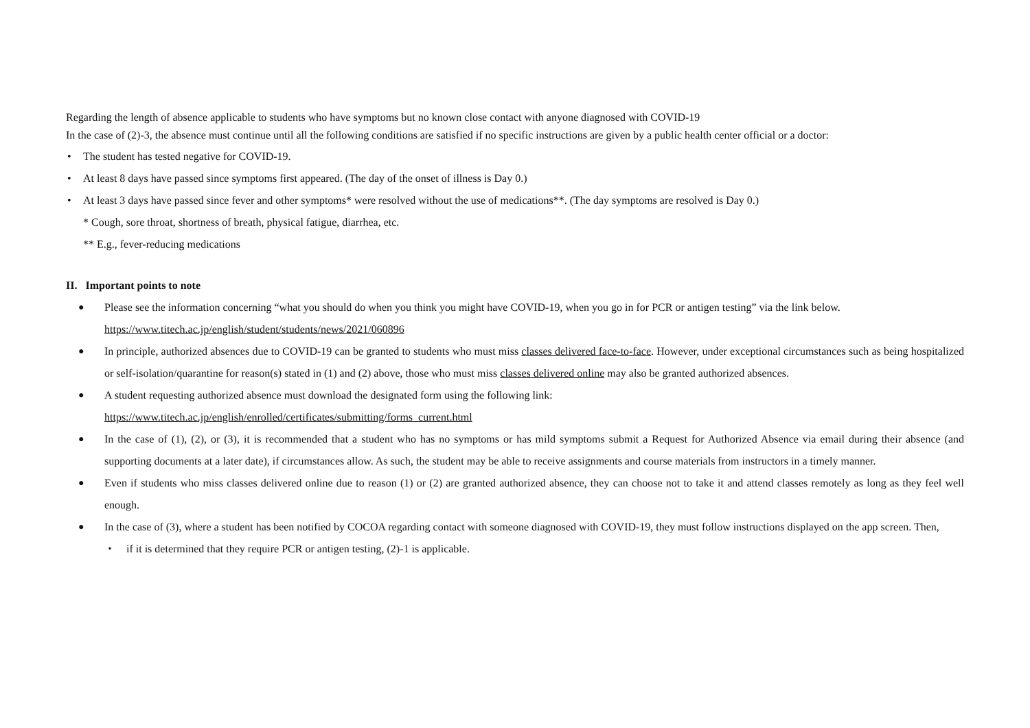Regarding the length of absence applicable to students who have symptoms but no known close contact with anyone diagnosed with COVID-19
In the case of (2)-3, the absence must continue until all the following conditions are satisfied if no specific instructions are given by a public health center official or a doctor:
• The student has tested negative for COVID-19.
• At least 8 days have passed since symptoms first appeared. (The day of the onset of illness is Day 0.)
• At least 3 days have passed since fever and other symptoms* were resolved without the use of medications**. (The day symptoms are resolved is Day 0.)
* Cough, sore throat, shortness of breath, physical fatigue, diarrhea, etc.
** E.g., fever-reducing medications
II. Important points to note
● Please see the information concerning “what you should do when you think you might have COVID-19, when you go in for PCR or antigen testing” via the link below.
https://www.titech.ac.jp/english/student/students/news/2021/060896
● In principle, authorized absences due to COVID-19 can be granted to students who must miss classes delivered face-to-face. However, under exceptional circumstances such as being hospitalized or self-isolation/quarantine for reason(s) stated in (1) and (2) above, those who must miss classes delivered online may also be granted authorized absences.
● A student requesting authorized absence must download the designated form using the following link:
https://www.titech.ac.jp/english/enrolled/certificates/submitting/forms_current.html
● In the case of (1), (2), or (3), it is recommended that a student who has no symptoms or has mild symptoms submit a Request for Authorized Absence via email during their absence (and supporting documents at a later date), if circumstances allow. As such, the student may be able to receive assignments and course materials from instructors in a timely manner.
● Even if students who miss classes delivered online due to reason (1) or (2) are granted authorized absence, they can choose not to take it and attend classes remotely as long as they feel well enough.
● In the case of (3), where a student has been notified by COCOA regarding contact with someone diagnosed with COVID-19, they must follow instructions displayed on the app screen. Then,
・ if it is determined that they require PCR or antigen testing, (2)-1 is applicable.